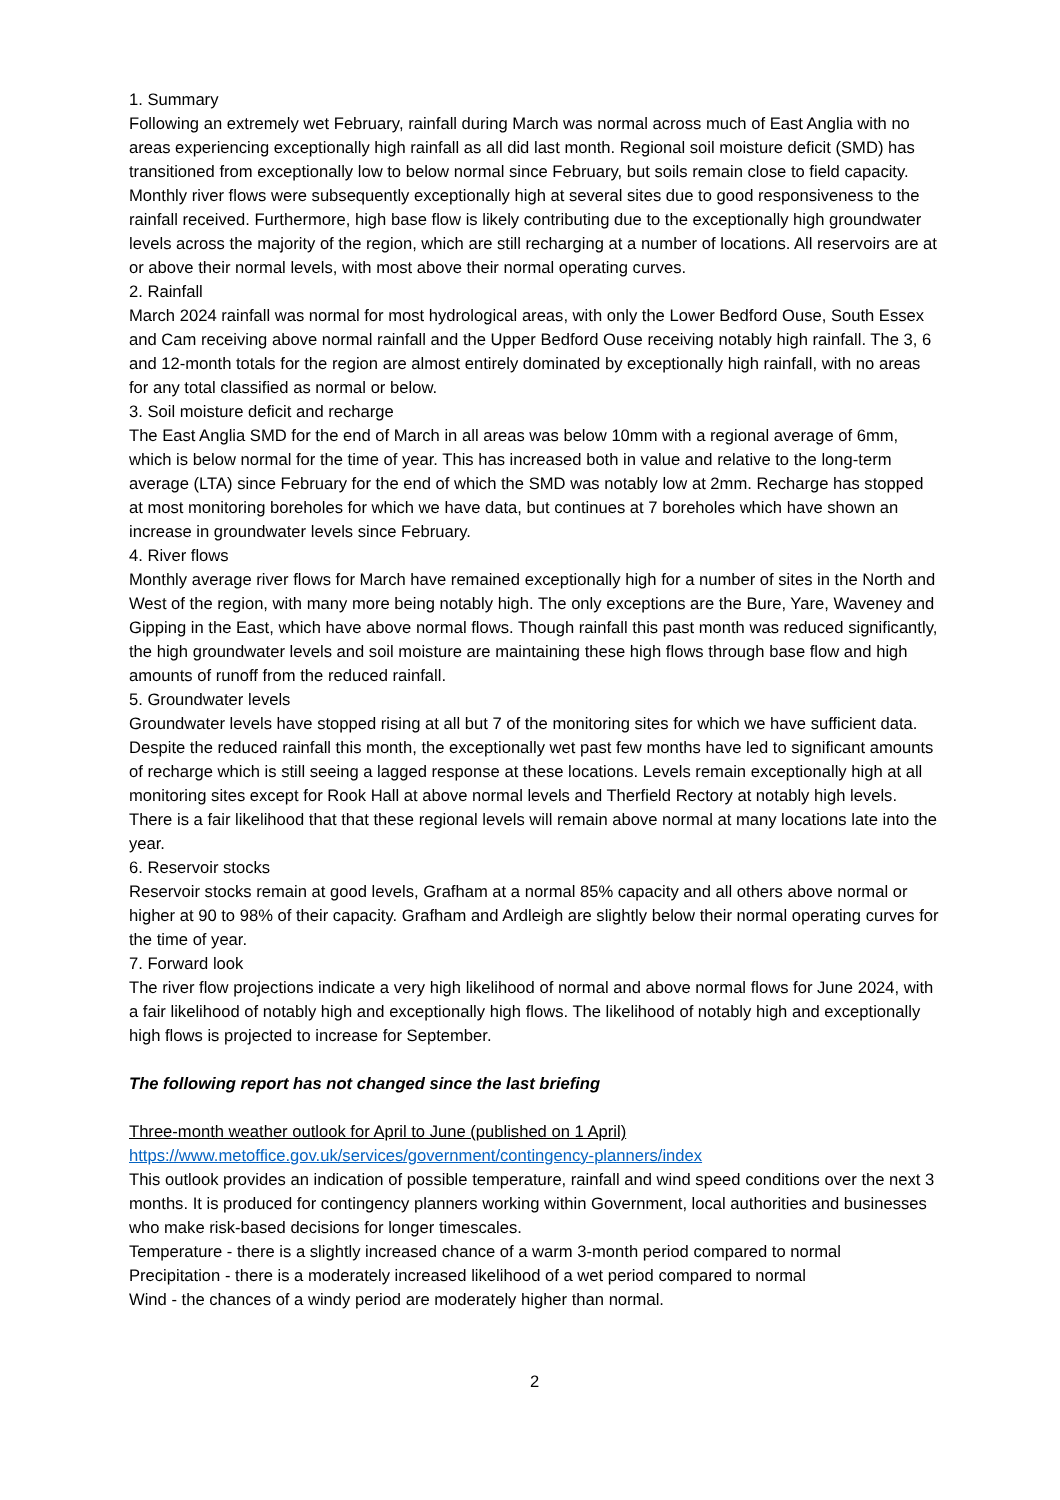1. Summary
Following an extremely wet February, rainfall during March was normal across much of East Anglia with no areas experiencing exceptionally high rainfall as all did last month. Regional soil moisture deficit (SMD) has transitioned from exceptionally low to below normal since February, but soils remain close to field capacity. Monthly river flows were subsequently exceptionally high at several sites due to good responsiveness to the rainfall received. Furthermore, high base flow is likely contributing due to the exceptionally high groundwater levels across the majority of the region, which are still recharging at a number of locations. All reservoirs are at or above their normal levels, with most above their normal operating curves.
2. Rainfall
March 2024 rainfall was normal for most hydrological areas, with only the Lower Bedford Ouse, South Essex and Cam receiving above normal rainfall and the Upper Bedford Ouse receiving notably high rainfall. The 3, 6 and 12-month totals for the region are almost entirely dominated by exceptionally high rainfall, with no areas for any total classified as normal or below.
3. Soil moisture deficit and recharge
The East Anglia SMD for the end of March in all areas was below 10mm with a regional average of 6mm, which is below normal for the time of year. This has increased both in value and relative to the long-term average (LTA) since February for the end of which the SMD was notably low at 2mm. Recharge has stopped at most monitoring boreholes for which we have data, but continues at 7 boreholes which have shown an increase in groundwater levels since February.
4. River flows
Monthly average river flows for March have remained exceptionally high for a number of sites in the North and West of the region, with many more being notably high. The only exceptions are the Bure, Yare, Waveney and Gipping in the East, which have above normal flows. Though rainfall this past month was reduced significantly, the high groundwater levels and soil moisture are maintaining these high flows through base flow and high amounts of runoff from the reduced rainfall.
5. Groundwater levels
Groundwater levels have stopped rising at all but 7 of the monitoring sites for which we have sufficient data. Despite the reduced rainfall this month, the exceptionally wet past few months have led to significant amounts of recharge which is still seeing a lagged response at these locations. Levels remain exceptionally high at all monitoring sites except for Rook Hall at above normal levels and Therfield Rectory at notably high levels. There is a fair likelihood that that these regional levels will remain above normal at many locations late into the year.
6. Reservoir stocks
Reservoir stocks remain at good levels, Grafham at a normal 85% capacity and all others above normal or higher at 90 to 98% of their capacity. Grafham and Ardleigh are slightly below their normal operating curves for the time of year.
7. Forward look
The river flow projections indicate a very high likelihood of normal and above normal flows for June 2024, with a fair likelihood of notably high and exceptionally high flows. The likelihood of notably high and exceptionally high flows is projected to increase for September.
The following report has not changed since the last briefing
Three-month weather outlook for April to June (published on 1 April)
https://www.metoffice.gov.uk/services/government/contingency-planners/index
This outlook provides an indication of possible temperature, rainfall and wind speed conditions over the next 3 months. It is produced for contingency planners working within Government, local authorities and businesses who make risk-based decisions for longer timescales.
Temperature - there is a slightly increased chance of a warm 3-month period compared to normal
Precipitation - there is a moderately increased likelihood of a wet period compared to normal
Wind - the chances of a windy period are moderately higher than normal.
2